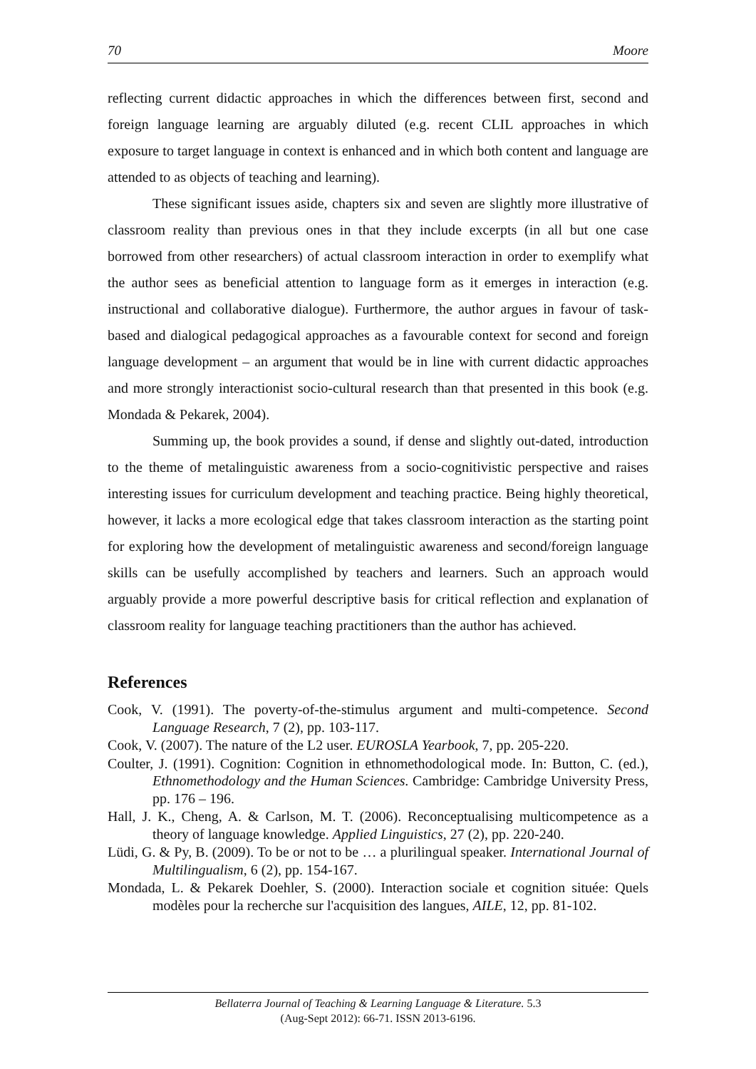70 Moore
reflecting current didactic approaches in which the differences between first, second and foreign language learning are arguably diluted (e.g. recent CLIL approaches in which exposure to target language in context is enhanced and in which both content and language are attended to as objects of teaching and learning).
These significant issues aside, chapters six and seven are slightly more illustrative of classroom reality than previous ones in that they include excerpts (in all but one case borrowed from other researchers) of actual classroom interaction in order to exemplify what the author sees as beneficial attention to language form as it emerges in interaction (e.g. instructional and collaborative dialogue). Furthermore, the author argues in favour of task-based and dialogical pedagogical approaches as a favourable context for second and foreign language development – an argument that would be in line with current didactic approaches and more strongly interactionist socio-cultural research than that presented in this book (e.g. Mondada & Pekarek, 2004).
Summing up, the book provides a sound, if dense and slightly out-dated, introduction to the theme of metalinguistic awareness from a socio-cognitivistic perspective and raises interesting issues for curriculum development and teaching practice. Being highly theoretical, however, it lacks a more ecological edge that takes classroom interaction as the starting point for exploring how the development of metalinguistic awareness and second/foreign language skills can be usefully accomplished by teachers and learners. Such an approach would arguably provide a more powerful descriptive basis for critical reflection and explanation of classroom reality for language teaching practitioners than the author has achieved.
References
Cook, V. (1991). The poverty-of-the-stimulus argument and multi-competence. Second Language Research, 7 (2), pp. 103-117.
Cook, V. (2007). The nature of the L2 user. EUROSLA Yearbook, 7, pp. 205-220.
Coulter, J. (1991). Cognition: Cognition in ethnomethodological mode. In: Button, C. (ed.), Ethnomethodology and the Human Sciences. Cambridge: Cambridge University Press, pp. 176 – 196.
Hall, J. K., Cheng, A. & Carlson, M. T. (2006). Reconceptualising multicompetence as a theory of language knowledge. Applied Linguistics, 27 (2), pp. 220-240.
Lüdi, G. & Py, B. (2009). To be or not to be … a plurilingual speaker. International Journal of Multilingualism, 6 (2), pp. 154-167.
Mondada, L. & Pekarek Doehler, S. (2000). Interaction sociale et cognition située: Quels modèles pour la recherche sur l'acquisition des langues, AILE, 12, pp. 81-102.
Bellaterra Journal of Teaching & Learning Language & Literature. 5.3
(Aug-Sept 2012): 66-71. ISSN 2013-6196.